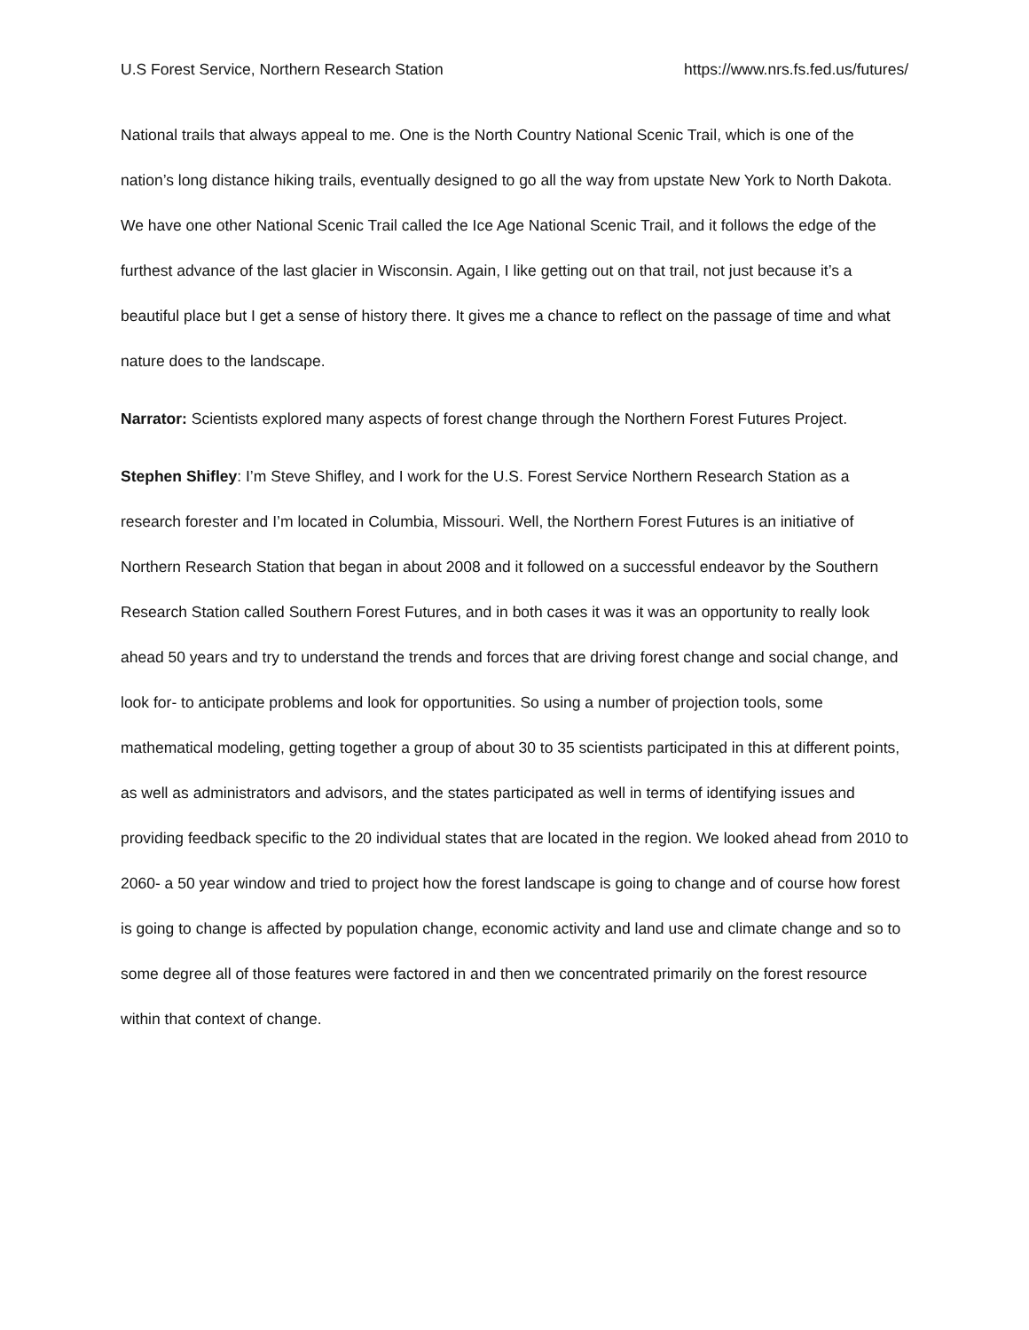U.S Forest Service, Northern Research Station https://www.nrs.fs.fed.us/futures/
National trails that always appeal to me. One is the North Country National Scenic Trail, which is one of the nation’s long distance hiking trails, eventually designed to go all the way from upstate New York to North Dakota. We have one other National Scenic Trail called the Ice Age National Scenic Trail, and it follows the edge of the furthest advance of the last glacier in Wisconsin. Again, I like getting out on that trail, not just because it’s a beautiful place but I get a sense of history there. It gives me a chance to reflect on the passage of time and what nature does to the landscape.
Narrator: Scientists explored many aspects of forest change through the Northern Forest Futures Project.
Stephen Shifley: I’m Steve Shifley, and I work for the U.S. Forest Service Northern Research Station as a research forester and I’m located in Columbia, Missouri. Well, the Northern Forest Futures is an initiative of Northern Research Station that began in about 2008 and it followed on a successful endeavor by the Southern Research Station called Southern Forest Futures, and in both cases it was it was an opportunity to really look ahead 50 years and try to understand the trends and forces that are driving forest change and social change, and look for- to anticipate problems and look for opportunities. So using a number of projection tools, some mathematical modeling, getting together a group of about 30 to 35 scientists participated in this at different points, as well as administrators and advisors, and the states participated as well in terms of identifying issues and providing feedback specific to the 20 individual states that are located in the region. We looked ahead from 2010 to 2060- a 50 year window and tried to project how the forest landscape is going to change and of course how forest is going to change is affected by population change, economic activity and land use and climate change and so to some degree all of those features were factored in and then we concentrated primarily on the forest resource within that context of change.